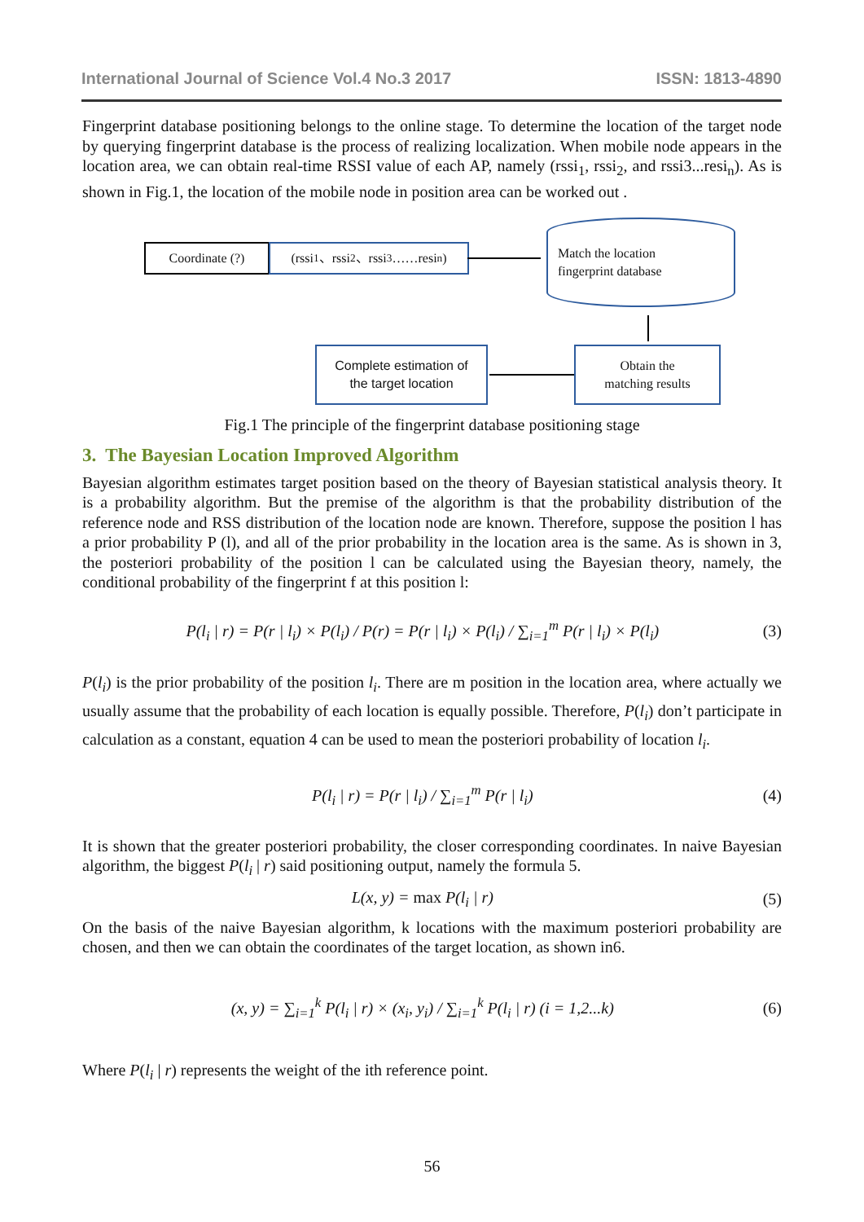International Journal of Science Vol.4 No.3 2017 ISSN: 1813-4890
Fingerprint database positioning belongs to the online stage. To determine the location of the target node by querying fingerprint database is the process of realizing localization. When mobile node appears in the location area, we can obtain real-time RSSI value of each AP, namely (rssi<sub>1</sub>, rssi<sub>2</sub>, and rssi3...resi<sub>n</sub>). As is shown in Fig.1, the location of the mobile node in position area can be worked out .
Coordinate (?)
(rssi<sub>1</sub>、rssi<sub>2</sub>、rssi<sub>3</sub>……resi<sub>n</sub>)
Match the location
fingerprint database
Complete estimation of
the target location
Obtain the
matching results
Fig.1 The principle of the fingerprint database positioning stage
3. The Bayesian Location Improved Algorithm
Bayesian algorithm estimates target position based on the theory of Bayesian statistical analysis theory. It is a probability algorithm. But the premise of the algorithm is that the probability distribution of the reference node and RSS distribution of the location node are known. Therefore, suppose the position l has a prior probability P (l), and all of the prior probability in the location area is the same. As is shown in 3, the posteriori probability of the position l can be calculated using the Bayesian theory, namely, the conditional probability of the fingerprint f at this position l:
P(l<sub>i</sub> | r) = P(r | l<sub>i</sub>) × P(l<sub>i</sub>) / P(r) = P(r | l<sub>i</sub>) × P(l<sub>i</sub>) / ∑<sub>i=1</sub><sup>m</sup> P(r | l<sub>i</sub>) × P(l<sub>i</sub>) (3)
P(l<sub>i</sub>) is the prior probability of the position l<sub>i</sub>. There are m position in the location area, where actually we usually assume that the probability of each location is equally possible. Therefore, P(l<sub>i</sub>) don’t participate in calculation as a constant, equation 4 can be used to mean the posteriori probability of location l<sub>i</sub>.
P(l<sub>i</sub> | r) = P(r | l<sub>i</sub>) / ∑<sub>i=1</sub><sup>m</sup> P(r | l<sub>i</sub>) (4)
It is shown that the greater posteriori probability, the closer corresponding coordinates. In naive Bayesian algorithm, the biggest P(l<sub>i</sub> | r) said positioning output, namely the formula 5.
L(x, y) = max P(l<sub>i</sub> | r) (5)
On the basis of the naive Bayesian algorithm, k locations with the maximum posteriori probability are chosen, and then we can obtain the coordinates of the target location, as shown in6.
(x, y) = ∑<sub>i=1</sub><sup>k</sup> P(l<sub>i</sub> | r) × (x<sub>i</sub>, y<sub>i</sub>) / ∑<sub>i=1</sub><sup>k</sup> P(l<sub>i</sub> | r) (i = 1,2...k) (6)
Where P(l<sub>i</sub> | r) represents the weight of the ith reference point.
56